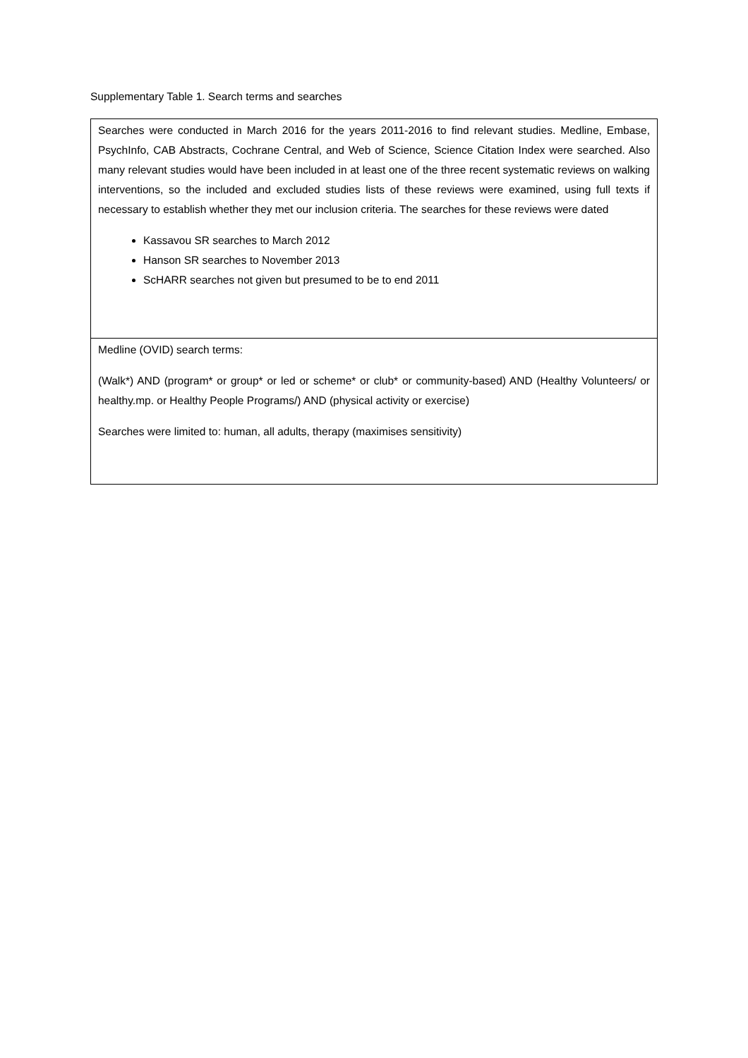Supplementary Table 1. Search terms and searches
| Searches were conducted in March 2016 for the years 2011-2016 to find relevant studies. Medline, Embase, PsychInfo, CAB Abstracts, Cochrane Central, and Web of Science, Science Citation Index were searched. Also many relevant studies would have been included in at least one of the three recent systematic reviews on walking interventions, so the included and excluded studies lists of these reviews were examined, using full texts if necessary to establish whether they met our inclusion criteria. The searches for these reviews were dated Kassavou SR searches to March 2012 Hanson SR searches to November 2013 ScHARR searches not given but presumed to be to end 2011 |
| Medline (OVID) search terms: (Walk*) AND (program* or group* or led or scheme* or club* or community-based) AND (Healthy Volunteers/ or healthy.mp. or Healthy People Programs/) AND (physical activity or exercise) Searches were limited to: human, all adults, therapy (maximises sensitivity) |